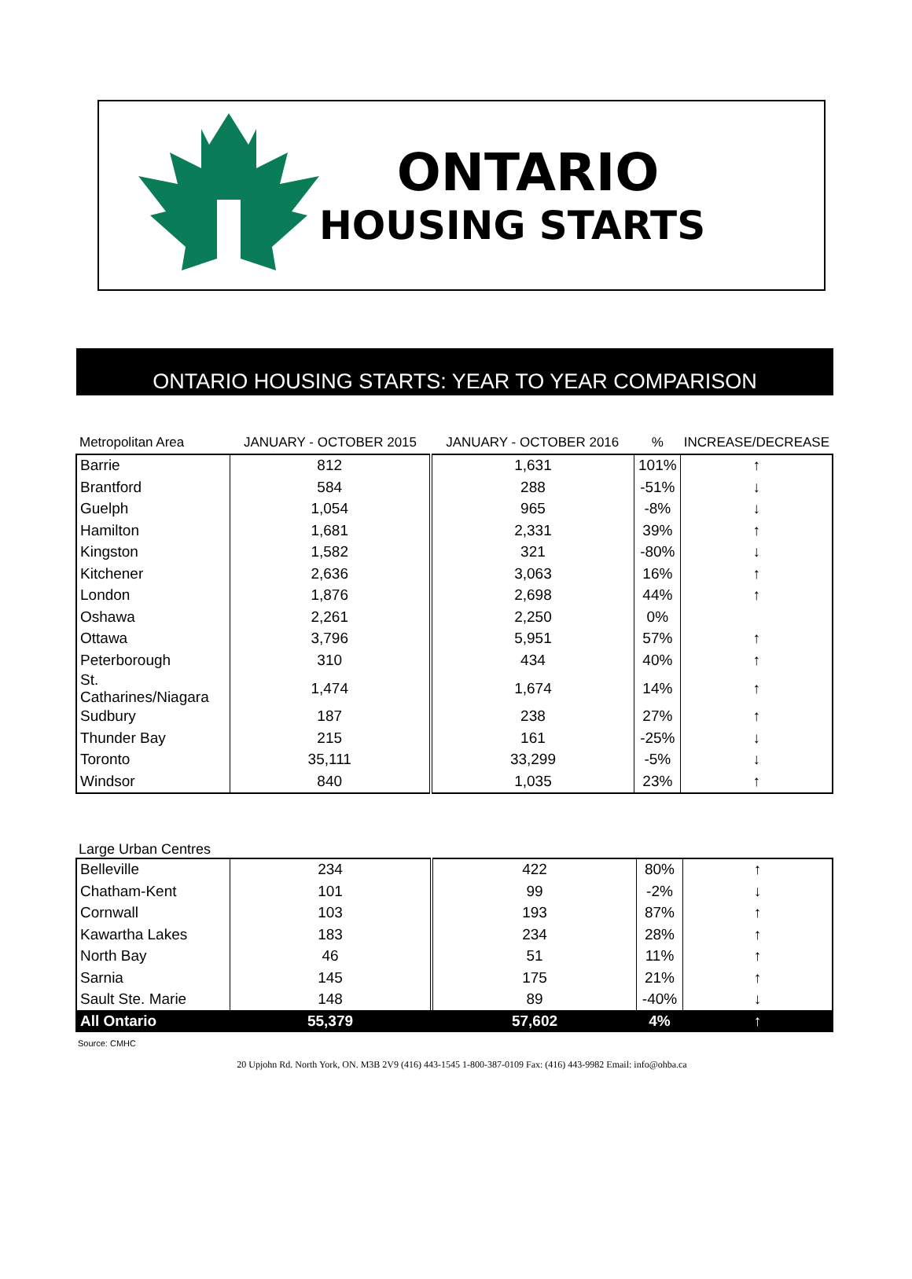ONTARIO
HOUSING STARTS
ONTARIO HOUSING STARTS: YEAR TO YEAR COMPARISON
| Metropolitan Area | JANUARY - OCTOBER 2015 | JANUARY - OCTOBER 2016 | % | INCREASE/DECREASE |
| --- | --- | --- | --- | --- |
| Barrie | 812 | 1,631 | 101% | ↑ |
| Brantford | 584 | 288 | -51% | ↓ |
| Guelph | 1,054 | 965 | -8% | ↓ |
| Hamilton | 1,681 | 2,331 | 39% | ↑ |
| Kingston | 1,582 | 321 | -80% | ↓ |
| Kitchener | 2,636 | 3,063 | 16% | ↑ |
| London | 1,876 | 2,698 | 44% | ↑ |
| Oshawa | 2,261 | 2,250 | 0% | |
| Ottawa | 3,796 | 5,951 | 57% | ↑ |
| Peterborough | 310 | 434 | 40% | ↑ |
| St. Catharines/Niagara | 1,474 | 1,674 | 14% | ↑ |
| Sudbury | 187 | 238 | 27% | ↑ |
| Thunder Bay | 215 | 161 | -25% | ↓ |
| Toronto | 35,111 | 33,299 | -5% | ↓ |
| Windsor | 840 | 1,035 | 23% | ↑ |
Large Urban Centres
| Belleville | 234 | 422 | 80% | ↑ |
| Chatham-Kent | 101 | 99 | -2% | ↓ |
| Cornwall | 103 | 193 | 87% | ↑ |
| Kawartha Lakes | 183 | 234 | 28% | ↑ |
| North Bay | 46 | 51 | 11% | ↑ |
| Sarnia | 145 | 175 | 21% | ↑ |
| Sault Ste. Marie | 148 | 89 | -40% | ↓ |
| All Ontario | 55,379 | 57,602 | 4% | ↑ |
Source: CMHC
20 Upjohn Rd. North York, ON. M3B 2V9 (416) 443-1545 1-800-387-0109 Fax: (416) 443-9982 Email: info@ohba.ca